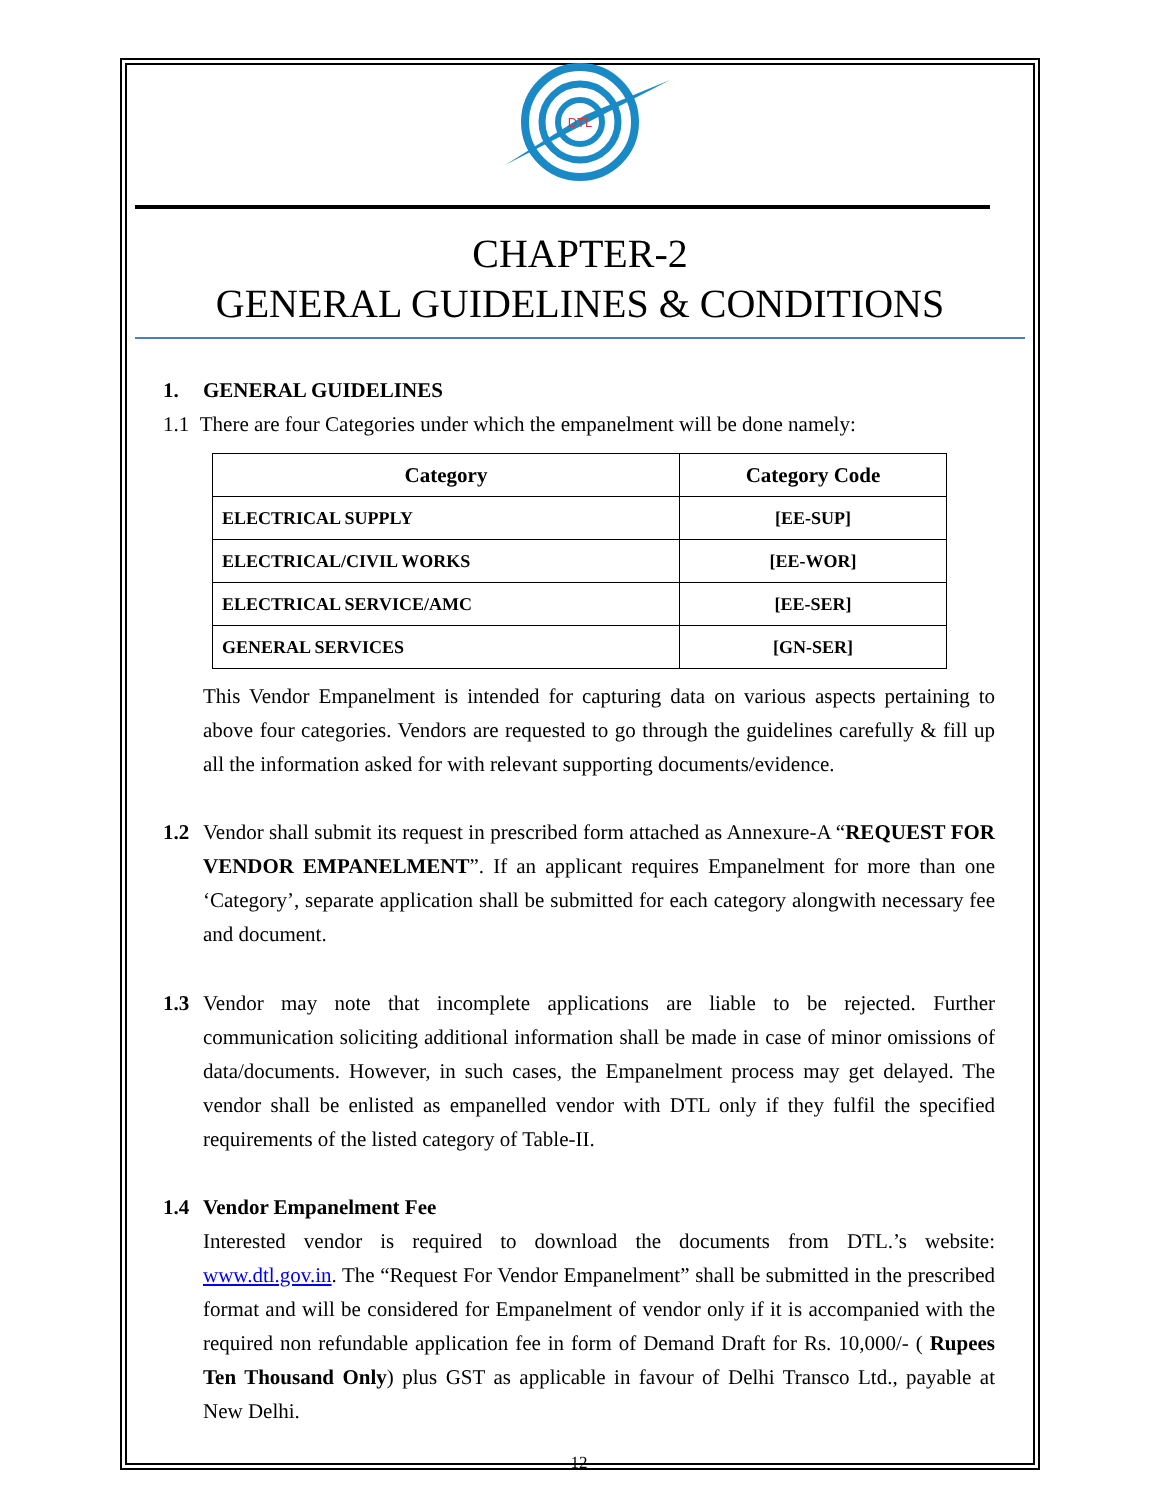DTL
CHAPTER-2
GENERAL GUIDELINES & CONDITIONS
1. GENERAL GUIDELINES
1.1 There are four Categories under which the empanelment will be done namely:
| Category | Category Code |
| --- | --- |
| ELECTRICAL SUPPLY | [EE-SUP] |
| ELECTRICAL/CIVIL WORKS | [EE-WOR] |
| ELECTRICAL SERVICE/AMC | [EE-SER] |
| GENERAL SERVICES | [GN-SER] |
This Vendor Empanelment is intended for capturing data on various aspects pertaining to above four categories. Vendors are requested to go through the guidelines carefully & fill up all the information asked for with relevant supporting documents/evidence.
1.2 Vendor shall submit its request in prescribed form attached as Annexure-A “REQUEST FOR VENDOR EMPANELMENT”. If an applicant requires Empanelment for more than one ‘Category’, separate application shall be submitted for each category alongwith necessary fee and document.
1.3 Vendor may note that incomplete applications are liable to be rejected. Further communication soliciting additional information shall be made in case of minor omissions of data/documents. However, in such cases, the Empanelment process may get delayed. The vendor shall be enlisted as empanelled vendor with DTL only if they fulfil the specified requirements of the listed category of Table-II.
1.4 Vendor Empanelment Fee
Interested vendor is required to download the documents from DTL.’s website: www.dtl.gov.in. The “Request For Vendor Empanelment” shall be submitted in the prescribed format and will be considered for Empanelment of vendor only if it is accompanied with the required non refundable application fee in form of Demand Draft for Rs. 10,000/- ( Rupees Ten Thousand Only) plus GST as applicable in favour of Delhi Transco Ltd., payable at New Delhi.
12